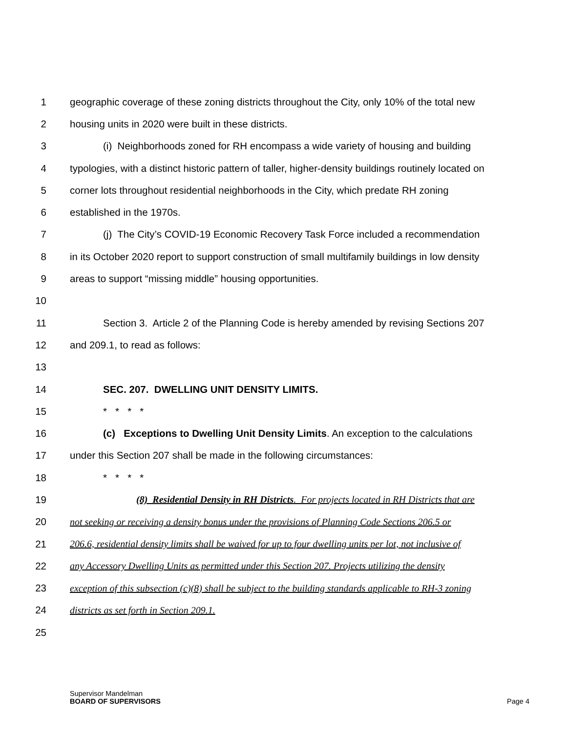1 geographic coverage of these zoning districts throughout the City, only 10% of the total new
2 housing units in 2020 were built in these districts.
3 (i) Neighborhoods zoned for RH encompass a wide variety of housing and building
4 typologies, with a distinct historic pattern of taller, higher-density buildings routinely located on
5 corner lots throughout residential neighborhoods in the City, which predate RH zoning
6 established in the 1970s.
7 (j) The City’s COVID-19 Economic Recovery Task Force included a recommendation
8 in its October 2020 report to support construction of small multifamily buildings in low density
9 areas to support “missing middle” housing opportunities.
10
11 Section 3. Article 2 of the Planning Code is hereby amended by revising Sections 207
12 and 209.1, to read as follows:
13
14 SEC. 207. DWELLING UNIT DENSITY LIMITS.
15 * * * *
16 (c) Exceptions to Dwelling Unit Density Limits. An exception to the calculations
17 under this Section 207 shall be made in the following circumstances:
18 * * * *
19 (8) Residential Density in RH Districts. For projects located in RH Districts that are
20 not seeking or receiving a density bonus under the provisions of Planning Code Sections 206.5 or
21 206.6, residential density limits shall be waived for up to four dwelling units per lot, not inclusive of
22 any Accessory Dwelling Units as permitted under this Section 207. Projects utilizing the density
23 exception of this subsection (c)(8) shall be subject to the building standards applicable to RH-3 zoning
24 districts as set forth in Section 209.1.
25
Supervisor Mandelman
BOARD OF SUPERVISORS
Page 4